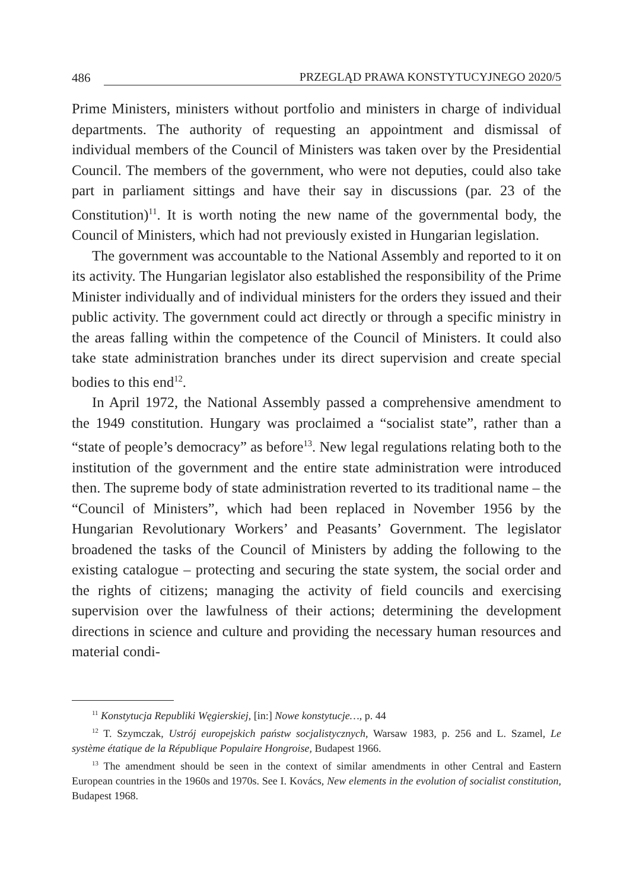486 PRZEGLĄD PRAWA KONSTYTUCYJNEGO 2020/5
Prime Ministers, ministers without portfolio and ministers in charge of individual departments. The authority of requesting an appointment and dismissal of individual members of the Council of Ministers was taken over by the Presidential Council. The members of the government, who were not deputies, could also take part in parliament sittings and have their say in discussions (par. 23 of the Constitution)<sup>11</sup>. It is worth noting the new name of the governmental body, the Council of Ministers, which had not previously existed in Hungarian legislation.
The government was accountable to the National Assembly and reported to it on its activity. The Hungarian legislator also established the responsibility of the Prime Minister individually and of individual ministers for the orders they issued and their public activity. The government could act directly or through a specific ministry in the areas falling within the competence of the Council of Ministers. It could also take state administration branches under its direct supervision and create special bodies to this end<sup>12</sup>.
In April 1972, the National Assembly passed a comprehensive amendment to the 1949 constitution. Hungary was proclaimed a “socialist state”, rather than a “state of people’s democracy” as before<sup>13</sup>. New legal regulations relating both to the institution of the government and the entire state administration were introduced then. The supreme body of state administration reverted to its traditional name – the “Council of Ministers”, which had been replaced in November 1956 by the Hungarian Revolutionary Workers’ and Peasants’ Government. The legislator broadened the tasks of the Council of Ministers by adding the following to the existing catalogue – protecting and securing the state system, the social order and the rights of citizens; managing the activity of field councils and exercising supervision over the lawfulness of their actions; determining the development directions in science and culture and providing the necessary human resources and material condi-
<sup>11</sup> Konstytucja Republiki Węgierskiej, [in:] Nowe konstytucje…, p. 44
<sup>12</sup> T. Szymczak, Ustrój europejskich państw socjalistycznych, Warsaw 1983, p. 256 and L. Szamel, Le système étatique de la République Populaire Hongroise, Budapest 1966.
<sup>13</sup> The amendment should be seen in the context of similar amendments in other Central and Eastern European countries in the 1960s and 1970s. See I. Kovács, New elements in the evolution of socialist constitution, Budapest 1968.